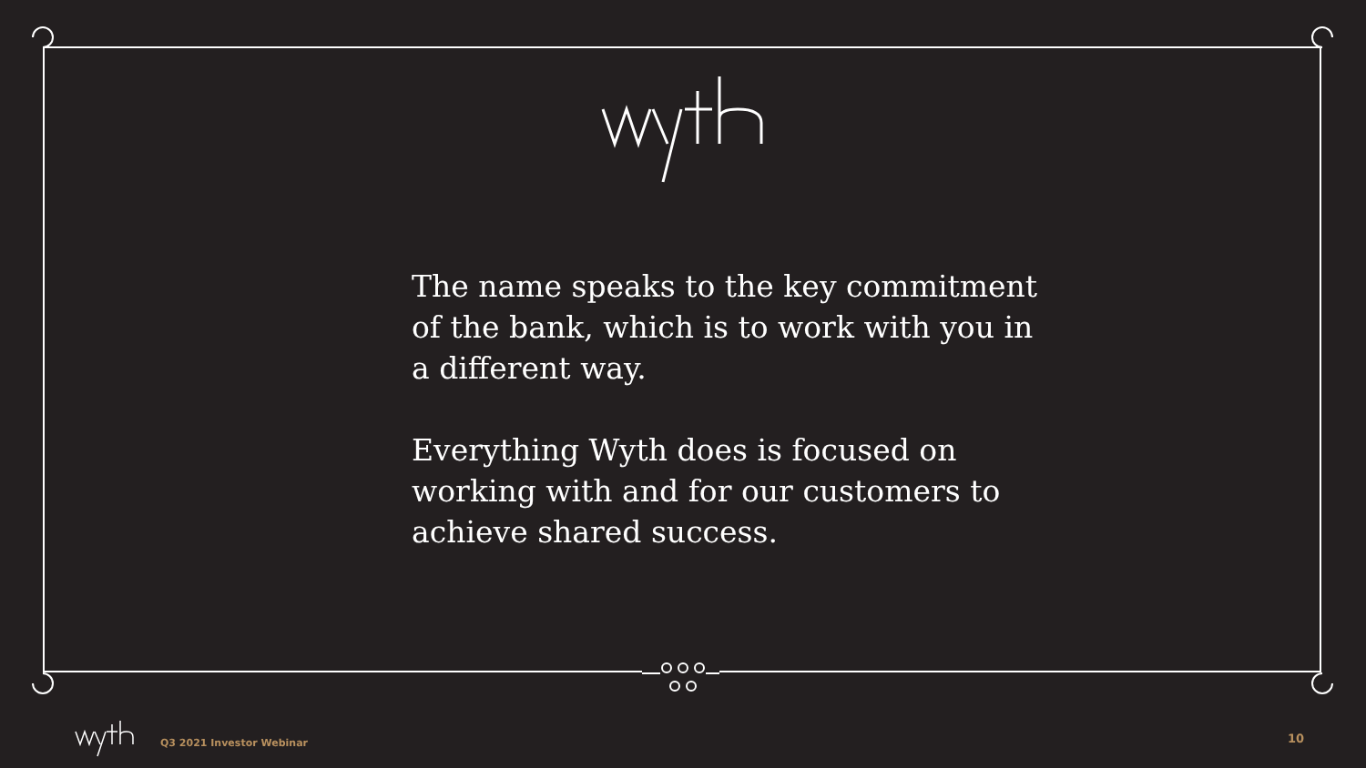The name speaks to the key commitment of the bank, which is to work with you in a different way.
Everything Wyth does is focused on working with and for our customers to achieve shared success.
Q3 2021 Investor Webinar 10